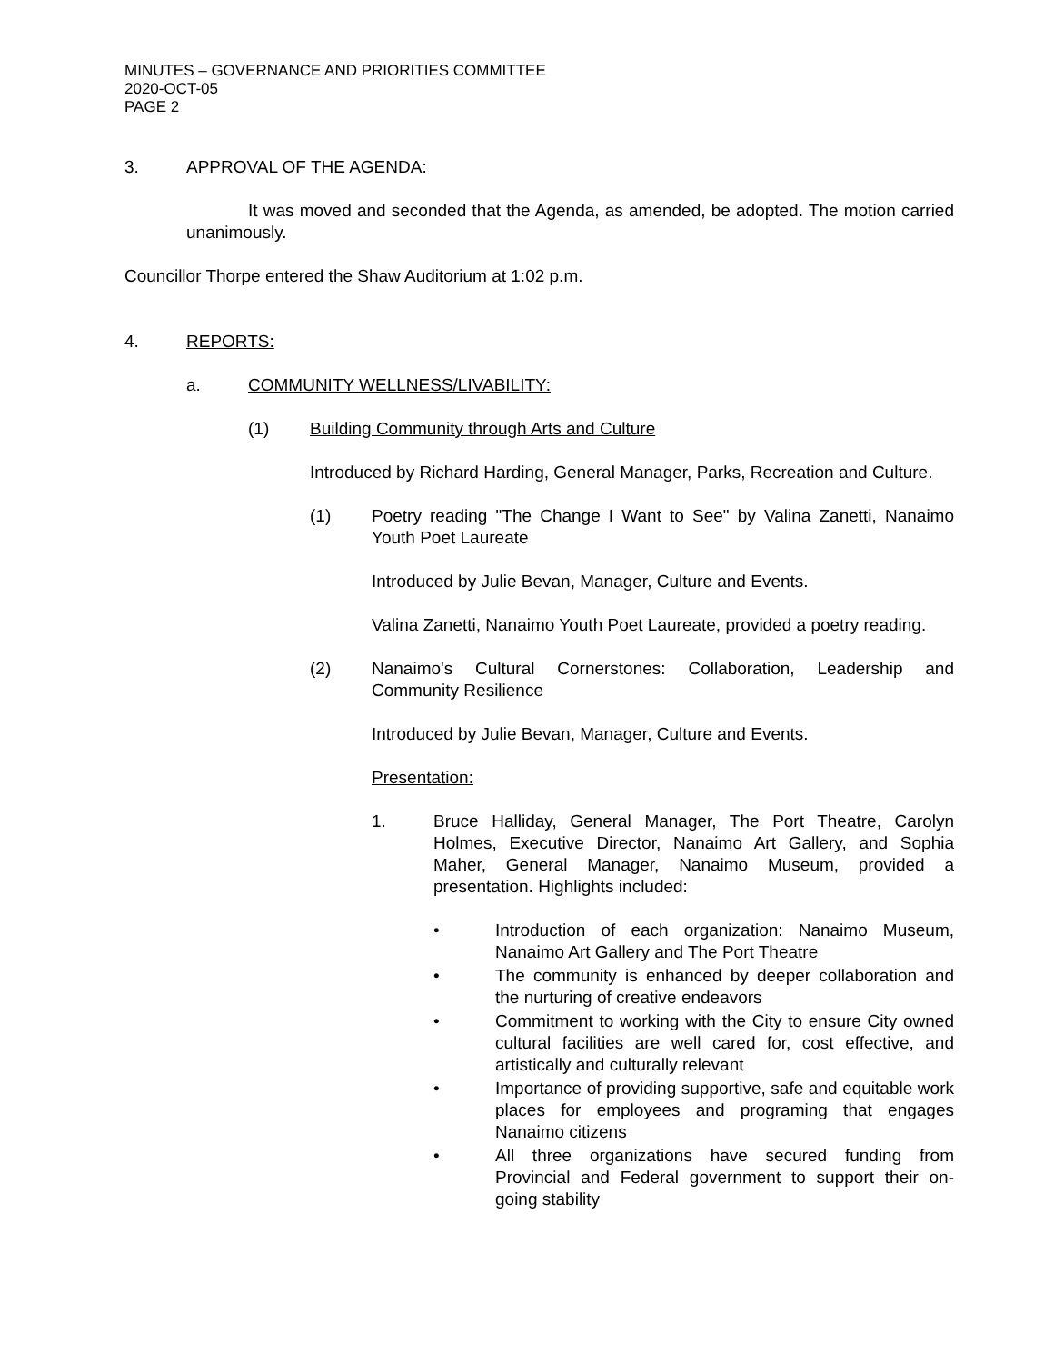MINUTES – GOVERNANCE AND PRIORITIES COMMITTEE
2020-OCT-05
PAGE 2
3. APPROVAL OF THE AGENDA:
It was moved and seconded that the Agenda, as amended, be adopted. The motion carried unanimously.
Councillor Thorpe entered the Shaw Auditorium at 1:02 p.m.
4. REPORTS:
a. COMMUNITY WELLNESS/LIVABILITY:
(1) Building Community through Arts and Culture
Introduced by Richard Harding, General Manager, Parks, Recreation and Culture.
(1) Poetry reading "The Change I Want to See" by Valina Zanetti, Nanaimo Youth Poet Laureate
Introduced by Julie Bevan, Manager, Culture and Events.
Valina Zanetti, Nanaimo Youth Poet Laureate, provided a poetry reading.
(2) Nanaimo's Cultural Cornerstones: Collaboration, Leadership and Community Resilience
Introduced by Julie Bevan, Manager, Culture and Events.
Presentation:
1. Bruce Halliday, General Manager, The Port Theatre, Carolyn Holmes, Executive Director, Nanaimo Art Gallery, and Sophia Maher, General Manager, Nanaimo Museum, provided a presentation. Highlights included:
• Introduction of each organization: Nanaimo Museum, Nanaimo Art Gallery and The Port Theatre
• The community is enhanced by deeper collaboration and the nurturing of creative endeavors
• Commitment to working with the City to ensure City owned cultural facilities are well cared for, cost effective, and artistically and culturally relevant
• Importance of providing supportive, safe and equitable work places for employees and programing that engages Nanaimo citizens
• All three organizations have secured funding from Provincial and Federal government to support their on-going stability